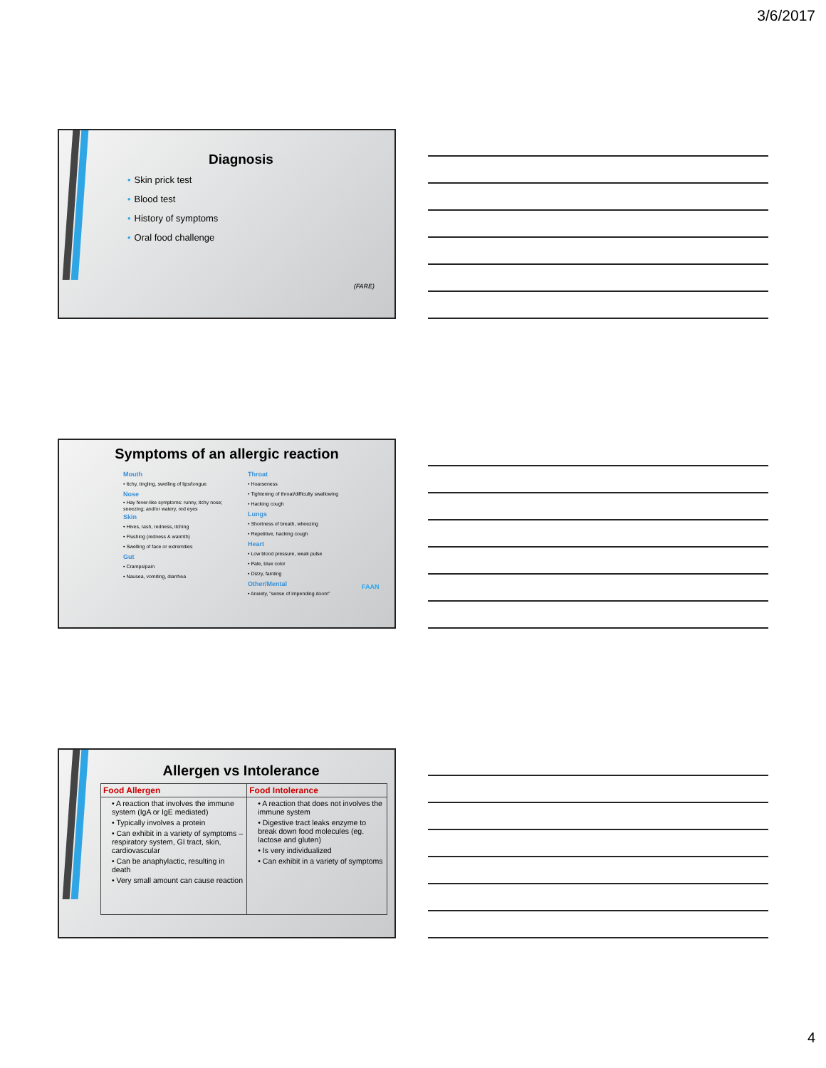3/6/2017
Diagnosis
Skin prick test
Blood test
History of symptoms
Oral food challenge
(FARE)
Symptoms of an allergic reaction
Mouth
• Itchy, tingling, swelling of lips/tongue
Nose
• Hay fever-like symptoms: runny, itchy nose; sneezing; and/or watery, red eyes
Skin
• Hives, rash, redness, itching
• Flushing (redness & warmth)
• Swelling of face or extremities
Gut
• Cramps/pain
• Nausea, vomiting, diarrhea
Throat
• Hoarseness
• Tightening of throat/difficulty swallowing
• Hacking cough
Lungs
• Shortness of breath, wheezing
• Repetitive, hacking cough
Heart
• Low blood pressure, weak pulse
• Pale, blue color
• Dizzy, fainting
Other/Mental
• Anxiety, "sense of impending doom"
FAAN
Allergen vs Intolerance
| Food Allergen | Food Intolerance |
| --- | --- |
| • A reaction that involves the immune system (IgA or IgE mediated) • Typically involves a protein • Can exhibit in a variety of symptoms – respiratory system, GI tract, skin, cardiovascular • Can be anaphylactic, resulting in death • Very small amount can cause reaction | • A reaction that does not involves the immune system • Digestive tract leaks enzyme to break down food molecules (eg. lactose and gluten) • Is very individualized • Can exhibit in a variety of symptoms |
4